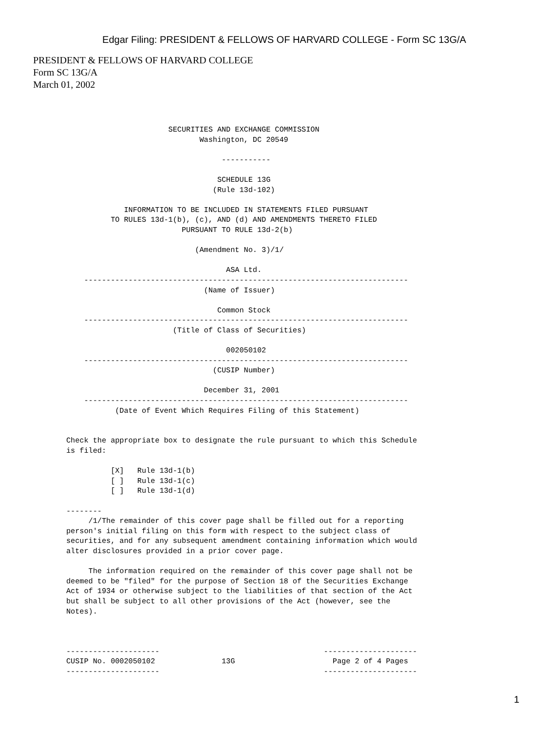Edgar Filing: PRESIDENT & FELLOWS OF HARVARD COLLEGE - Form SC 13G/A
PRESIDENT & FELLOWS OF HARVARD COLLEGE
Form SC 13G/A
March 01, 2002
                       SECURITIES AND EXCHANGE COMMISSION
                              Washington, DC 20549

                                   -----------

                                  SCHEDULE 13G
                                 (Rule 13d-102)

             INFORMATION TO BE INCLUDED IN STATEMENTS FILED PURSUANT
          TO RULES 13d-1(b), (c), AND (d) AND AMENDMENTS THERETO FILED
                          PURSUANT TO RULE 13d-2(b)

                             (Amendment No. 3)/1/

                                    ASA Ltd.
    -------------------------------------------------------------------------
                               (Name of Issuer)

                                  Common Stock
    -------------------------------------------------------------------------
                        (Title of Class of Securities)

                                    002050102
    -------------------------------------------------------------------------
                                 (CUSIP Number)

                               December 31, 2001
    -------------------------------------------------------------------------
           (Date of Event Which Requires Filing of this Statement)


Check the appropriate box to designate the rule pursuant to which this Schedule
is filed:

          [X]   Rule 13d-1(b)
          [ ]   Rule 13d-1(c)
          [ ]   Rule 13d-1(d)

--------
     /1/The remainder of this cover page shall be filled out for a reporting
person's initial filing on this form with respect to the subject class of
securities, and for any subsequent amendment containing information which would
alter disclosures provided in a prior cover page.

     The information required on the remainder of this cover page shall not be
deemed to be "filed" for the purpose of Section 18 of the Securities Exchange
Act of 1934 or otherwise subject to the liabilities of that section of the Act
but shall be subject to all other provisions of the Act (however, see the
Notes).



---------------------                                     ---------------------
CUSIP No. 0002050102               13G                      Page 2 of 4 Pages
---------------------                                     ---------------------
1